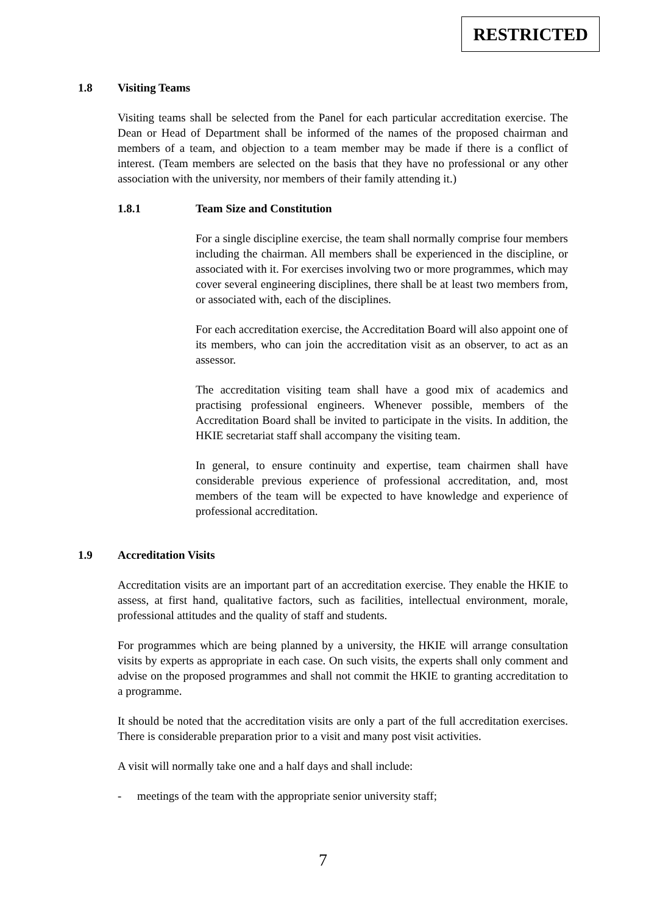RESTRICTED
1.8 Visiting Teams
Visiting teams shall be selected from the Panel for each particular accreditation exercise. The Dean or Head of Department shall be informed of the names of the proposed chairman and members of a team, and objection to a team member may be made if there is a conflict of interest. (Team members are selected on the basis that they have no professional or any other association with the university, nor members of their family attending it.)
1.8.1 Team Size and Constitution
For a single discipline exercise, the team shall normally comprise four members including the chairman. All members shall be experienced in the discipline, or associated with it. For exercises involving two or more programmes, which may cover several engineering disciplines, there shall be at least two members from, or associated with, each of the disciplines.
For each accreditation exercise, the Accreditation Board will also appoint one of its members, who can join the accreditation visit as an observer, to act as an assessor.
The accreditation visiting team shall have a good mix of academics and practising professional engineers. Whenever possible, members of the Accreditation Board shall be invited to participate in the visits. In addition, the HKIE secretariat staff shall accompany the visiting team.
In general, to ensure continuity and expertise, team chairmen shall have considerable previous experience of professional accreditation, and, most members of the team will be expected to have knowledge and experience of professional accreditation.
1.9 Accreditation Visits
Accreditation visits are an important part of an accreditation exercise. They enable the HKIE to assess, at first hand, qualitative factors, such as facilities, intellectual environment, morale, professional attitudes and the quality of staff and students.
For programmes which are being planned by a university, the HKIE will arrange consultation visits by experts as appropriate in each case. On such visits, the experts shall only comment and advise on the proposed programmes and shall not commit the HKIE to granting accreditation to a programme.
It should be noted that the accreditation visits are only a part of the full accreditation exercises. There is considerable preparation prior to a visit and many post visit activities.
A visit will normally take one and a half days and shall include:
- meetings of the team with the appropriate senior university staff;
7